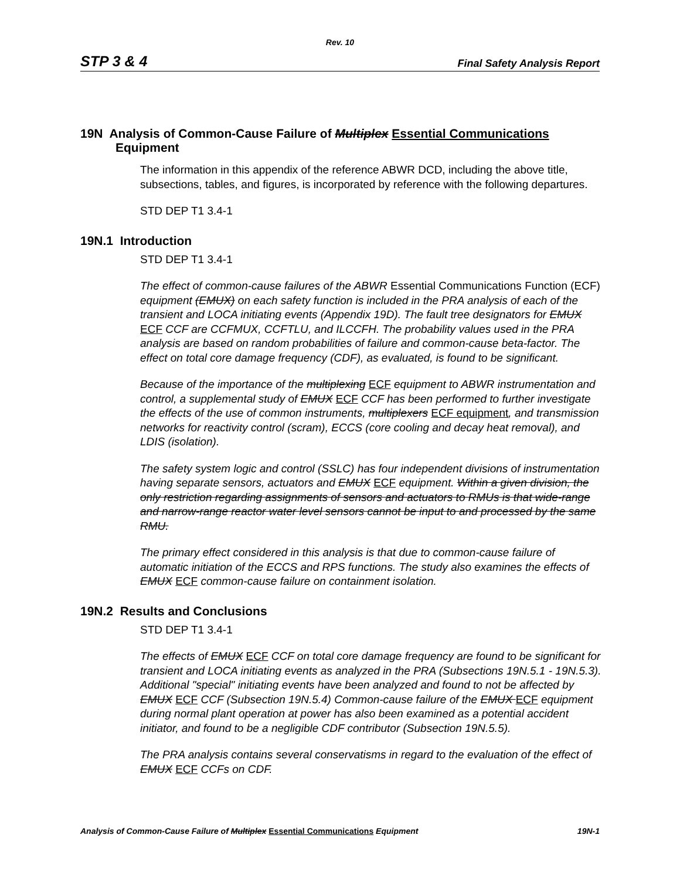Rev. 10
STP 3 & 4 Final Safety Analysis Report
19N Analysis of Common-Cause Failure of Multiplex Essential Communications Equipment
The information in this appendix of the reference ABWR DCD, including the above title, subsections, tables, and figures, is incorporated by reference with the following departures.
STD DEP T1 3.4-1
19N.1 Introduction
STD DEP T1 3.4-1
The effect of common-cause failures of the ABWR Essential Communications Function (ECF) equipment (EMUX) on each safety function is included in the PRA analysis of each of the transient and LOCA initiating events (Appendix 19D). The fault tree designators for EMUX ECF CCF are CCFMUX, CCFTLU, and ILCCFH. The probability values used in the PRA analysis are based on random probabilities of failure and common-cause beta-factor. The effect on total core damage frequency (CDF), as evaluated, is found to be significant.
Because of the importance of the multiplexing ECF equipment to ABWR instrumentation and control, a supplemental study of EMUX ECF CCF has been performed to further investigate the effects of the use of common instruments, multiplexers ECF equipment, and transmission networks for reactivity control (scram), ECCS (core cooling and decay heat removal), and LDIS (isolation).
The safety system logic and control (SSLC) has four independent divisions of instrumentation having separate sensors, actuators and EMUX ECF equipment. Within a given division, the only restriction regarding assignments of sensors and actuators to RMUs is that wide-range and narrow-range reactor water level sensors cannot be input to and processed by the same RMU.
The primary effect considered in this analysis is that due to common-cause failure of automatic initiation of the ECCS and RPS functions. The study also examines the effects of EMUX ECF common-cause failure on containment isolation.
19N.2 Results and Conclusions
STD DEP T1 3.4-1
The effects of EMUX ECF CCF on total core damage frequency are found to be significant for transient and LOCA initiating events as analyzed in the PRA (Subsections 19N.5.1 - 19N.5.3). Additional "special" initiating events have been analyzed and found to not be affected by EMUX ECF CCF (Subsection 19N.5.4) Common-cause failure of the EMUX ECF equipment during normal plant operation at power has also been examined as a potential accident initiator, and found to be a negligible CDF contributor (Subsection 19N.5.5).
The PRA analysis contains several conservatisms in regard to the evaluation of the effect of EMUX ECF CCFs on CDF.
Analysis of Common-Cause Failure of Multiplex Essential Communications Equipment 19N-1